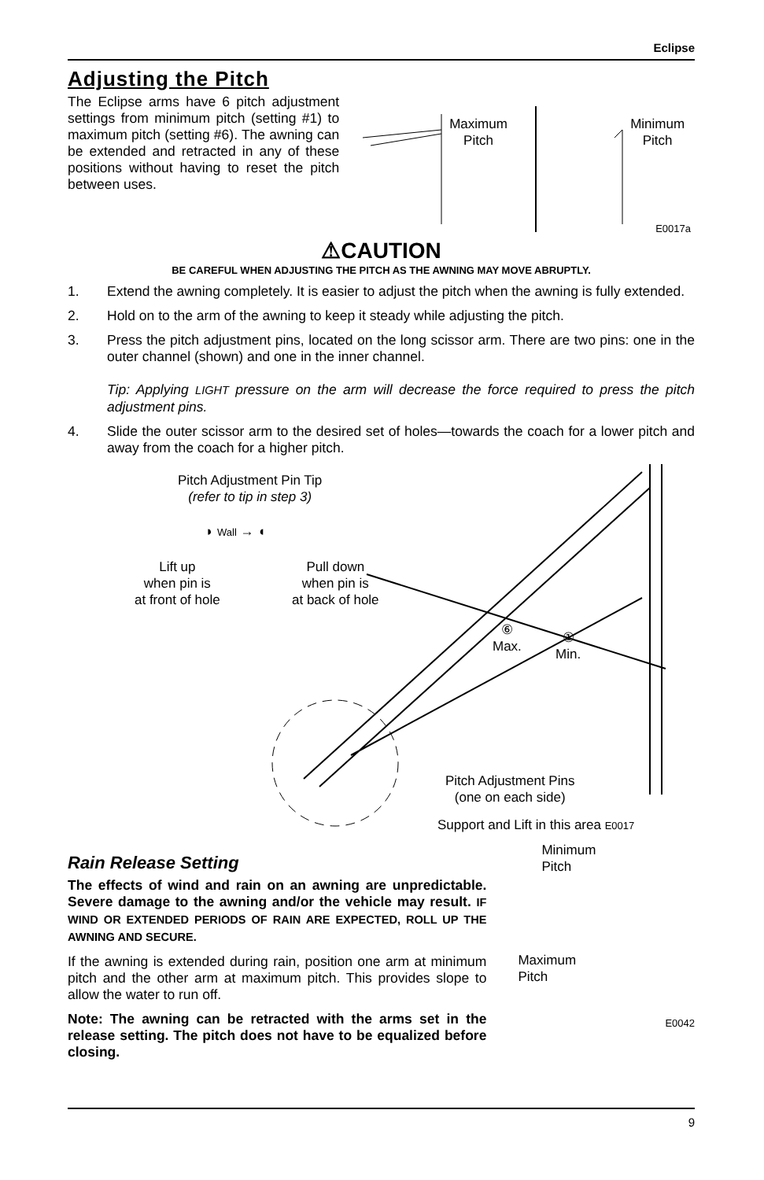Eclipse
Adjusting the Pitch
The Eclipse arms have 6 pitch adjustment settings from minimum pitch (setting #1) to maximum pitch (setting #6). The awning can be extended and retracted in any of these positions without having to reset the pitch between uses.
Maximum
Pitch
Minimum
Pitch
E0017a
⚠CAUTION
BE CAREFUL WHEN ADJUSTING THE PITCH AS THE AWNING MAY MOVE ABRUPTLY.
1. Extend the awning completely. It is easier to adjust the pitch when the awning is fully extended.
2. Hold on to the arm of the awning to keep it steady while adjusting the pitch.
3. Press the pitch adjustment pins, located on the long scissor arm. There are two pins: one in the outer channel (shown) and one in the inner channel.
Tip: Applying LIGHT pressure on the arm will decrease the force required to press the pitch adjustment pins.
4. Slide the outer scissor arm to the desired set of holes—towards the coach for a lower pitch and away from the coach for a higher pitch.
Pitch Adjustment Pin Tip
(refer to tip in step 3)
◗ Wall → ◖
Lift up
when pin is
at front of hole
Pull down
when pin is
at back of hole
⑥
Max.
①
Min.
Pitch Adjustment Pins
(one on each side)
Support and Lift in this area E0017
Rain Release Setting
The effects of wind and rain on an awning are unpredictable. Severe damage to the awning and/or the vehicle may result. IF WIND OR EXTENDED PERIODS OF RAIN ARE EXPECTED, ROLL UP THE AWNING AND SECURE.
If the awning is extended during rain, position one arm at minimum pitch and the other arm at maximum pitch. This provides slope to allow the water to run off.
Note: The awning can be retracted with the arms set in the release setting. The pitch does not have to be equalized before closing.
Minimum
Pitch
Maximum
Pitch
E0042
9